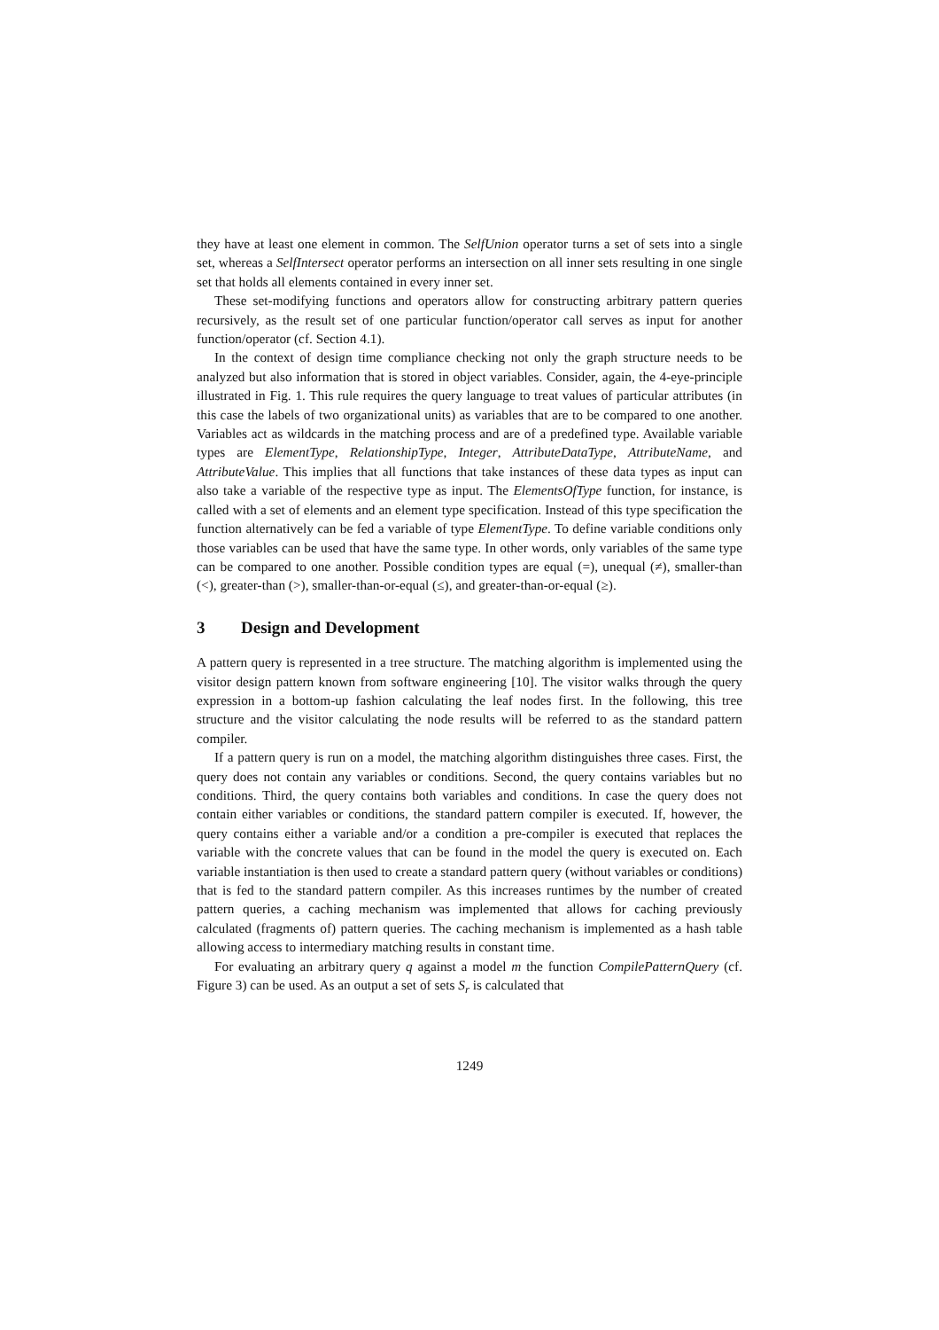they have at least one element in common. The SelfUnion operator turns a set of sets into a single set, whereas a SelfIntersect operator performs an intersection on all inner sets resulting in one single set that holds all elements contained in every inner set.
These set-modifying functions and operators allow for constructing arbitrary pattern queries recursively, as the result set of one particular function/operator call serves as input for another function/operator (cf. Section 4.1).
In the context of design time compliance checking not only the graph structure needs to be analyzed but also information that is stored in object variables. Consider, again, the 4-eye-principle illustrated in Fig. 1. This rule requires the query language to treat values of particular attributes (in this case the labels of two organizational units) as variables that are to be compared to one another. Variables act as wildcards in the matching process and are of a predefined type. Available variable types are ElementType, RelationshipType, Integer, AttributeDataType, AttributeName, and AttributeValue. This implies that all functions that take instances of these data types as input can also take a variable of the respective type as input. The ElementsOfType function, for instance, is called with a set of elements and an element type specification. Instead of this type specification the function alternatively can be fed a variable of type ElementType. To define variable conditions only those variables can be used that have the same type. In other words, only variables of the same type can be compared to one another. Possible condition types are equal (=), unequal (≠), smaller-than (<), greater-than (>), smaller-than-or-equal (≤), and greater-than-or-equal (≥).
3 Design and Development
A pattern query is represented in a tree structure. The matching algorithm is implemented using the visitor design pattern known from software engineering [10]. The visitor walks through the query expression in a bottom-up fashion calculating the leaf nodes first. In the following, this tree structure and the visitor calculating the node results will be referred to as the standard pattern compiler.
If a pattern query is run on a model, the matching algorithm distinguishes three cases. First, the query does not contain any variables or conditions. Second, the query contains variables but no conditions. Third, the query contains both variables and conditions. In case the query does not contain either variables or conditions, the standard pattern compiler is executed. If, however, the query contains either a variable and/or a condition a pre-compiler is executed that replaces the variable with the concrete values that can be found in the model the query is executed on. Each variable instantiation is then used to create a standard pattern query (without variables or conditions) that is fed to the standard pattern compiler. As this increases runtimes by the number of created pattern queries, a caching mechanism was implemented that allows for caching previously calculated (fragments of) pattern queries. The caching mechanism is implemented as a hash table allowing access to intermediary matching results in constant time.
For evaluating an arbitrary query q against a model m the function CompilePatternQuery (cf. Figure 3) can be used. As an output a set of sets S<sub>r</sub> is calculated that
1249